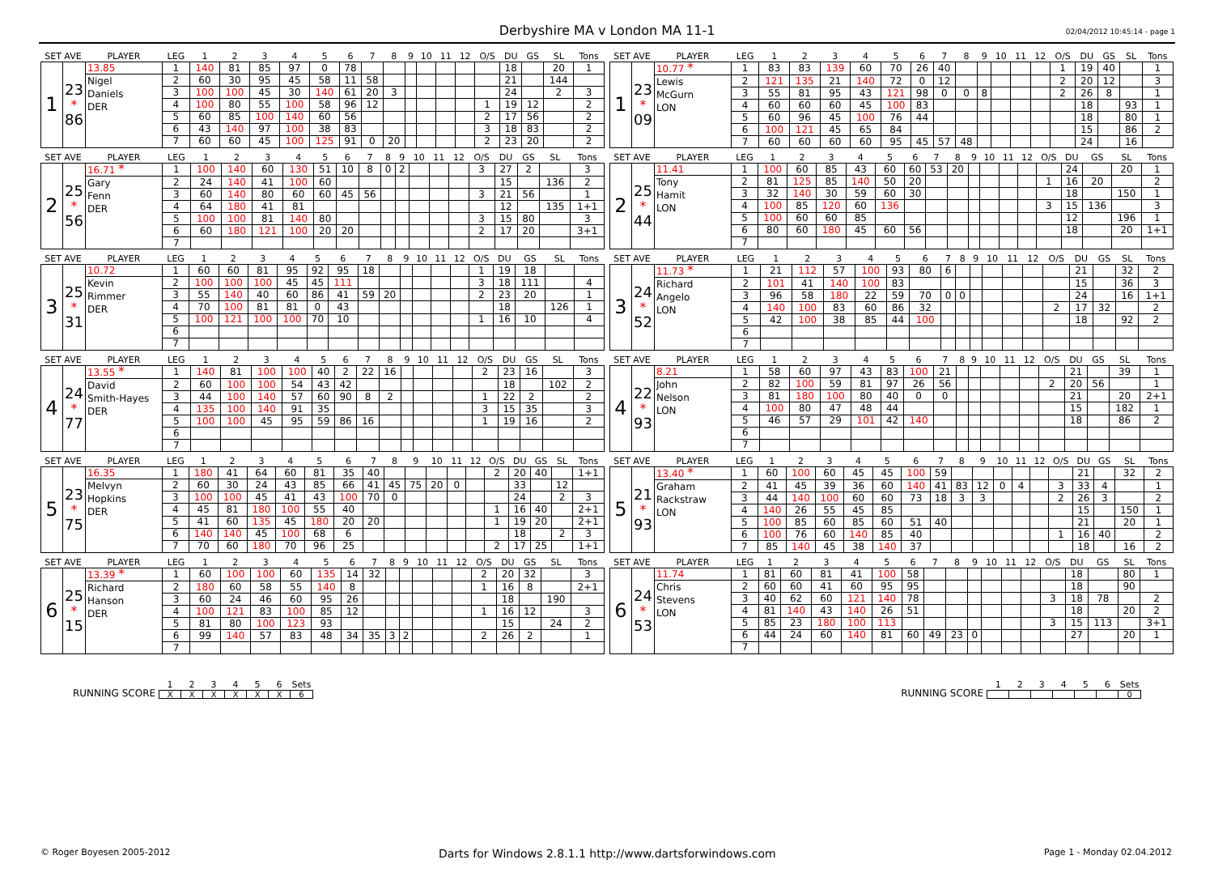Derbyshire MA v London MA 11-1 02/04/2012 10:45:14 - page 1
| SET AVE | | PLAYER | LEG | 1 | 2 | 3 | 4 | 5 | 6 | 7 | 8 | 9 | 10 | 11 | 12 | O/S | DU | GS | SL | Tons |
| --- | --- | --- | --- | --- | --- | --- | --- | --- | --- | --- | --- | --- | --- | --- | --- | --- | --- | --- | --- | --- |
| 1 | 23 * 86 | 13.85 | 1 | 140 | 81 | 85 | 97 | 0 | 78 | | | | | | | | 18 | | 20 | 1 |
| | | Nigel Daniels DER | 2 | 60 | 30 | 95 | 45 | 58 | 11 | 58 | | | | | | | 21 | | 144 | |
| | | | 3 | 100 | 100 | 45 | 30 | 140 | 61 | 20 | 3 | | | | | | 24 | | 2 | 3 |
| | | | 4 | 100 | 80 | 55 | 100 | 58 | 96 | 12 | | | | | | 1 | 19 | 12 | | 2 |
| | | | 5 | 60 | 85 | 100 | 140 | 60 | 56 | | | | | | | 2 | 17 | 56 | | 2 |
| | | | 6 | 43 | 140 | 97 | 100 | 38 | 83 | | | | | | | 3 | 18 | 83 | | 2 |
| | | | 7 | 60 | 60 | 45 | 100 | 125 | 91 | 0 | 20 | | | | | 2 | 23 | 20 | | 2 |
| SET AVE | | PLAYER | LEG | 1 | 2 | 3 | 4 | 5 | 6 | 7 | 8 | 9 | 10 | 11 | 12 | O/S | DU | GS | SL | Tons |
| --- | --- | --- | --- | --- | --- | --- | --- | --- | --- | --- | --- | --- | --- | --- | --- | --- | --- | --- | --- | --- |
| 1 | 23 * 09 | 10.77 * | 1 | 83 | 83 | 139 | 60 | 70 | 26 | 40 | | | | | | 1 | 19 | 40 | | 1 |
| | | Lewis McGurn LON | 2 | 121 | 135 | 21 | 140 | 72 | 0 | 12 | | | | | | 2 | 20 | 12 | | 3 |
| | | | 3 | 55 | 81 | 95 | 43 | 121 | 98 | 0 | 0 | 8 | | | | 2 | 26 | 8 | | 1 |
| | | | 4 | 60 | 60 | 60 | 45 | 100 | 83 | | | | | | | | 18 | | 93 | 1 |
| | | | 5 | 60 | 96 | 45 | 100 | 76 | 44 | | | | | | | | 18 | | 80 | 1 |
| | | | 6 | 100 | 121 | 45 | 65 | 84 | | | | | | | | | 15 | | 86 | 2 |
| | | | 7 | 60 | 60 | 60 | 60 | 95 | 45 | 57 | 48 | | | | | | 24 | | 16 | |
| SET AVE | | PLAYER | LEG | 1 | 2 | 3 | 4 | 5 | 6 | 7 | 8 | 9 | 10 | 11 | 12 | O/S | DU | GS | SL | Tons |
| --- | --- | --- | --- | --- | --- | --- | --- | --- | --- | --- | --- | --- | --- | --- | --- | --- | --- | --- | --- | --- |
| 2 | 25 * 56 | 16.71 * | 1 | 100 | 140 | 60 | 130 | 51 | 10 | 8 | 0 | 2 | | | | 3 | 27 | 2 | | 3 |
| | | Gary Fenn DER | 2 | 24 | 140 | 41 | 100 | 60 | | | | | | | | | 15 | | 136 | 2 |
| | | | 3 | 60 | 140 | 80 | 60 | 60 | 45 | 56 | | | | | | 3 | 21 | 56 | | 1 |
| | | | 4 | 64 | 180 | 41 | 81 | | | | | | | | | | 12 | | 135 | 1+1 |
| | | | 5 | 100 | 100 | 81 | 140 | 80 | | | | | | | | 3 | 15 | 80 | | 3 |
| | | | 6 | 60 | 180 | 121 | 100 | 20 | 20 | | | | | | | 2 | 17 | 20 | | 3+1 |
| | | | 7 | | | | | | | | | | | | | | | | | |
| SET AVE | | PLAYER | LEG | 1 | 2 | 3 | 4 | 5 | 6 | 7 | 8 | 9 | 10 | 11 | 12 | O/S | DU | GS | SL | Tons |
| --- | --- | --- | --- | --- | --- | --- | --- | --- | --- | --- | --- | --- | --- | --- | --- | --- | --- | --- | --- | --- |
| 2 | 25 * 44 | 11.41 | 1 | 100 | 60 | 85 | 43 | 60 | 60 | 53 | 20 | | | | | | 24 | | 20 | 1 |
| | | Tony Hamit LON | 2 | 81 | 125 | 85 | 140 | 50 | 20 | | | | | | | 1 | 16 | 20 | | 2 |
| | | | 3 | 32 | 140 | 30 | 59 | 60 | 30 | | | | | | | | 18 | | 150 | 1 |
| | | | 4 | 100 | 85 | 120 | 60 | 136 | | | | | | | | 3 | 15 | 136 | | 3 |
| | | | 5 | 100 | 60 | 60 | 85 | | | | | | | | | | 12 | | 196 | 1 |
| | | | 6 | 80 | 60 | 180 | 45 | 60 | 56 | | | | | | | | 18 | | 20 | 1+1 |
| | | | 7 | | | | | | | | | | | | | | | | | |
| SET AVE | | PLAYER | LEG | 1 | 2 | 3 | 4 | 5 | 6 | 7 | 8 | 9 | 10 | 11 | 12 | O/S | DU | GS | SL | Tons |
| --- | --- | --- | --- | --- | --- | --- | --- | --- | --- | --- | --- | --- | --- | --- | --- | --- | --- | --- | --- | --- |
| 3 | 25 * 31 | 10.72 | 1 | 60 | 60 | 81 | 95 | 92 | 95 | 18 | | | | | | 1 | 19 | 18 | | |
| | | Kevin Rimmer DER | 2 | 100 | 100 | 100 | 45 | 45 | 111 | | | | | | | 3 | 18 | 111 | | 4 |
| | | | 3 | 55 | 140 | 40 | 60 | 86 | 41 | 59 | 20 | | | | | 2 | 23 | 20 | | 1 |
| | | | 4 | 70 | 100 | 81 | 81 | 0 | 43 | | | | | | | | 18 | | 126 | 1 |
| | | | 5 | 100 | 121 | 100 | 100 | 70 | 10 | | | | | | | 1 | 16 | 10 | | 4 |
| | | | 6 | | | | | | | | | | | | | | | | | |
| | | | 7 | | | | | | | | | | | | | | | | | |
| SET AVE | | PLAYER | LEG | 1 | 2 | 3 | 4 | 5 | 6 | 7 | 8 | 9 | 10 | 11 | 12 | O/S | DU | GS | SL | Tons |
| --- | --- | --- | --- | --- | --- | --- | --- | --- | --- | --- | --- | --- | --- | --- | --- | --- | --- | --- | --- | --- |
| 3 | 24 * 52 | 11.73 * | 1 | 21 | 112 | 57 | 100 | 93 | 80 | 6 | | | | | | | 21 | | 32 | 2 |
| | | Richard Angelo LON | 2 | 101 | 41 | 140 | 100 | 83 | | | | | | | | | 15 | | 36 | 3 |
| | | | 3 | 96 | 58 | 180 | 22 | 59 | 70 | 0 | 0 | | | | | | 24 | | 16 | 1+1 |
| | | | 4 | 140 | 100 | 83 | 60 | 86 | 32 | | | | | | | 2 | 17 | 32 | | 2 |
| | | | 5 | 42 | 100 | 38 | 85 | 44 | 100 | | | | | | | | 18 | | 92 | 2 |
| | | | 6 | | | | | | | | | | | | | | | | | |
| | | | 7 | | | | | | | | | | | | | | | | | |
| SET AVE | | PLAYER | LEG | 1 | 2 | 3 | 4 | 5 | 6 | 7 | 8 | 9 | 10 | 11 | 12 | O/S | DU | GS | SL | Tons |
| --- | --- | --- | --- | --- | --- | --- | --- | --- | --- | --- | --- | --- | --- | --- | --- | --- | --- | --- | --- | --- |
| 4 | 24 * 77 | 13.55 * | 1 | 140 | 81 | 100 | 100 | 40 | 2 | 22 | 16 | | | | | 2 | 23 | 16 | | 3 |
| | | David Smith-Hayes DER | 2 | 60 | 100 | 100 | 54 | 43 | 42 | | | | | | | | 18 | | 102 | 2 |
| | | | 3 | 44 | 100 | 140 | 57 | 60 | 90 | 8 | 2 | | | | | 1 | 22 | 2 | | 2 |
| | | | 4 | 135 | 100 | 140 | 91 | 35 | | | | | | | | 3 | 15 | 35 | | 3 |
| | | | 5 | 100 | 100 | 45 | 95 | 59 | 86 | 16 | | | | | | 1 | 19 | 16 | | 2 |
| | | | 6 | | | | | | | | | | | | | | | | | |
| | | | 7 | | | | | | | | | | | | | | | | | |
| SET AVE | | PLAYER | LEG | 1 | 2 | 3 | 4 | 5 | 6 | 7 | 8 | 9 | 10 | 11 | 12 | O/S | DU | GS | SL | Tons |
| --- | --- | --- | --- | --- | --- | --- | --- | --- | --- | --- | --- | --- | --- | --- | --- | --- | --- | --- | --- | --- |
| 4 | 22 * 93 | 8.21 | 1 | 58 | 60 | 97 | 43 | 83 | 100 | 21 | | | | | | | 21 | | 39 | 1 |
| | | John Nelson LON | 2 | 82 | 100 | 59 | 81 | 97 | 26 | 56 | | | | | | 2 | 20 | 56 | | 1 |
| | | | 3 | 81 | 180 | 100 | 80 | 40 | 0 | 0 | | | | | | | 21 | | 20 | 2+1 |
| | | | 4 | 100 | 80 | 47 | 48 | 44 | | | | | | | | | 15 | | 182 | 1 |
| | | | 5 | 46 | 57 | 29 | 101 | 42 | 140 | | | | | | | | 18 | | 86 | 2 |
| | | | 6 | | | | | | | | | | | | | | | | | |
| | | | 7 | | | | | | | | | | | | | | | | | |
| SET AVE | | PLAYER | LEG | 1 | 2 | 3 | 4 | 5 | 6 | 7 | 8 | 9 | 10 | 11 | 12 | O/S | DU | GS | SL | Tons |
| --- | --- | --- | --- | --- | --- | --- | --- | --- | --- | --- | --- | --- | --- | --- | --- | --- | --- | --- | --- | --- |
| 5 | 23 * 75 | 16.35 | 1 | 180 | 41 | 64 | 60 | 81 | 35 | 40 | | | | | | 2 | 20 | 40 | | 1+1 |
| | | Melvyn Hopkins DER | 2 | 60 | 30 | 24 | 43 | 85 | 66 | 41 | 45 | 75 | 20 | 0 | | | 33 | | 12 | |
| | | | 3 | 100 | 100 | 45 | 41 | 43 | 100 | 70 | 0 | | | | | | 24 | | 2 | 3 |
| | | | 4 | 45 | 81 | 180 | 100 | 55 | 40 | | | | | | | 1 | 16 | 40 | | 2+1 |
| | | | 5 | 41 | 60 | 135 | 45 | 180 | 20 | 20 | | | | | | 1 | 19 | 20 | | 2+1 |
| | | | 6 | 140 | 140 | 45 | 100 | 68 | 6 | | | | | | | | 18 | | 2 | 3 |
| | | | 7 | 70 | 60 | 180 | 70 | 96 | 25 | | | | | | | 2 | 17 | 25 | | 1+1 |
| SET AVE | | PLAYER | LEG | 1 | 2 | 3 | 4 | 5 | 6 | 7 | 8 | 9 | 10 | 11 | 12 | O/S | DU | GS | SL | Tons |
| --- | --- | --- | --- | --- | --- | --- | --- | --- | --- | --- | --- | --- | --- | --- | --- | --- | --- | --- | --- | --- |
| 5 | 21 * 93 | 13.40 * | 1 | 60 | 100 | 60 | 45 | 45 | 100 | 59 | | | | | | | 21 | | 32 | 2 |
| | | Graham Rackstraw LON | 2 | 41 | 45 | 39 | 36 | 60 | 140 | 41 | 83 | 12 | 0 | 4 | | 3 | 33 | 4 | | 1 |
| | | | 3 | 44 | 140 | 100 | 60 | 60 | 73 | 18 | 3 | 3 | | | | 2 | 26 | 3 | | 2 |
| | | | 4 | 140 | 26 | 55 | 45 | 85 | | | | | | | | | 15 | | 150 | 1 |
| | | | 5 | 100 | 85 | 60 | 85 | 60 | 51 | 40 | | | | | | | 21 | | 20 | 1 |
| | | | 6 | 100 | 76 | 60 | 140 | 85 | 40 | | | | | | | 1 | 16 | 40 | | 2 |
| | | | 7 | 85 | 140 | 45 | 38 | 140 | 37 | | | | | | | | 18 | | 16 | 2 |
| SET AVE | | PLAYER | LEG | 1 | 2 | 3 | 4 | 5 | 6 | 7 | 8 | 9 | 10 | 11 | 12 | O/S | DU | GS | SL | Tons |
| --- | --- | --- | --- | --- | --- | --- | --- | --- | --- | --- | --- | --- | --- | --- | --- | --- | --- | --- | --- | --- |
| 6 | 25 * 15 | 13.39 * | 1 | 60 | 100 | 100 | 60 | 135 | 14 | 32 | | | | | | 2 | 20 | 32 | | 3 |
| | | Richard Hanson DER | 2 | 180 | 60 | 58 | 55 | 140 | 8 | | | | | | | 1 | 16 | 8 | | 2+1 |
| | | | 3 | 60 | 24 | 46 | 60 | 95 | 26 | | | | | | | | 18 | | 190 | |
| | | | 4 | 100 | 121 | 83 | 100 | 85 | 12 | | | | | | | 1 | 16 | 12 | | 3 |
| | | | 5 | 81 | 80 | 100 | 123 | 93 | | | | | | | | | 15 | | 24 | 2 |
| | | | 6 | 99 | 140 | 57 | 83 | 48 | 34 | 35 | 3 | 2 | | | | 2 | 26 | 2 | | 1 |
| | | | 7 | | | | | | | | | | | | | | | | | |
| SET AVE | | PLAYER | LEG | 1 | 2 | 3 | 4 | 5 | 6 | 7 | 8 | 9 | 10 | 11 | 12 | O/S | DU | GS | SL | Tons |
| --- | --- | --- | --- | --- | --- | --- | --- | --- | --- | --- | --- | --- | --- | --- | --- | --- | --- | --- | --- | --- |
| 6 | 24 * 53 | 11.74 | 1 | 81 | 60 | 81 | 41 | 100 | 58 | | | | | | | | 18 | | 80 | 1 |
| | | Chris Stevens LON | 2 | 60 | 60 | 41 | 60 | 95 | 95 | | | | | | | | 18 | | 90 | |
| | | | 3 | 40 | 62 | 60 | 121 | 140 | 78 | | | | | | | 3 | 18 | 78 | | 2 |
| | | | 4 | 81 | 140 | 43 | 140 | 26 | 51 | | | | | | | | 18 | | 20 | 2 |
| | | | 5 | 85 | 23 | 180 | 100 | 113 | | | | | | | | 3 | 15 | 113 | | 3+1 |
| | | | 6 | 44 | 24 | 60 | 140 | 81 | 60 | 49 | 23 | 0 | | | | | 27 | | 20 | 1 |
| | | | 7 | | | | | | | | | | | | | | | | | |
RUNNING SCORE
| 1 | 2 | 3 | 4 | 5 | 6 | Sets |
| --- | --- | --- | --- | --- | --- | --- |
| X | X | X | X | X | X | 6 |
RUNNING SCORE
| 1 | 2 | 3 | 4 | 5 | 6 | Sets |
| --- | --- | --- | --- | --- | --- | --- |
| | | | | | | 0 |
© Roger Boyesen 2005-2012 Darts for Windows 2.8.1.1 http://www.dartsforwindows.com Page 1 - Monday 02.04.2012